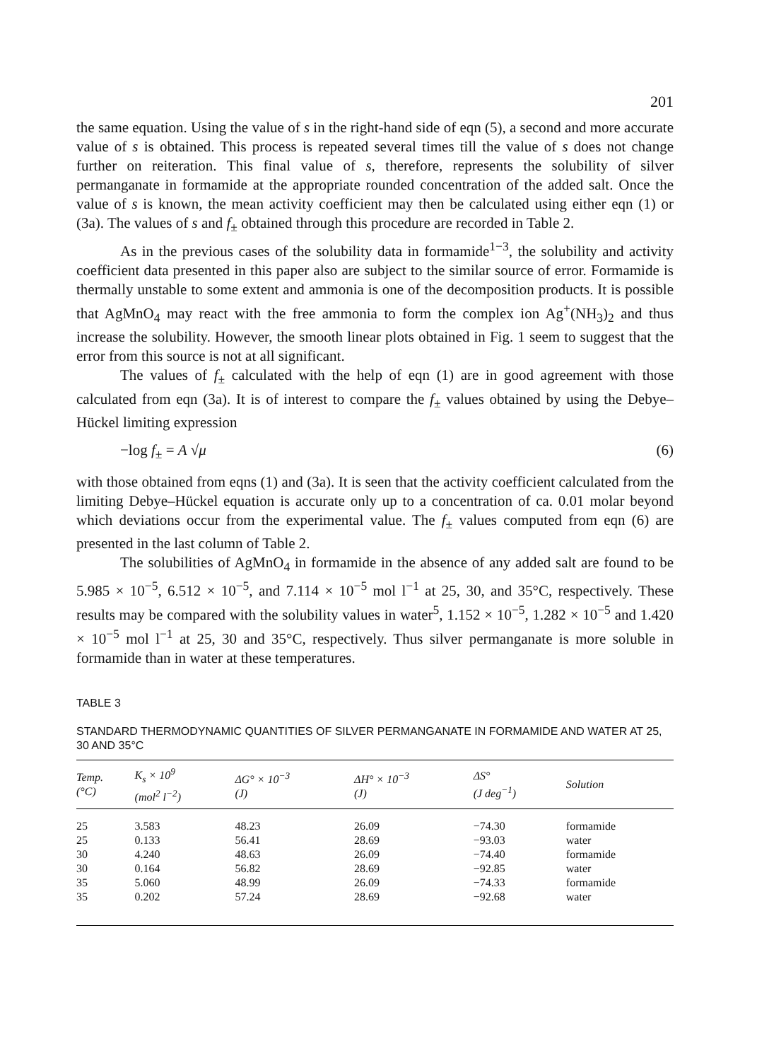201
the same equation. Using the value of s in the right-hand side of eqn (5), a second and more accurate value of s is obtained. This process is repeated several times till the value of s does not change further on reiteration. This final value of s, therefore, represents the solubility of silver permanganate in formamide at the appropriate rounded concentration of the added salt. Once the value of s is known, the mean activity coefficient may then be calculated using either eqn (1) or (3a). The values of s and f<sub>±</sub> obtained through this procedure are recorded in Table 2.
As in the previous cases of the solubility data in formamide<sup>1−3</sup>, the solubility and activity coefficient data presented in this paper also are subject to the similar source of error. Formamide is thermally unstable to some extent and ammonia is one of the decomposition products. It is possible that AgMnO<sub>4</sub> may react with the free ammonia to form the complex ion Ag<sup>+</sup>(NH<sub>3</sub>)<sub>2</sub> and thus increase the solubility. However, the smooth linear plots obtained in Fig. 1 seem to suggest that the error from this source is not at all significant.
The values of f<sub>±</sub> calculated with the help of eqn (1) are in good agreement with those calculated from eqn (3a). It is of interest to compare the f<sub>±</sub> values obtained by using the Debye–Hückel limiting expression
−log f<sub>±</sub> = A √μ (6)
with those obtained from eqns (1) and (3a). It is seen that the activity coefficient calculated from the limiting Debye–Hückel equation is accurate only up to a concentration of ca. 0.01 molar beyond which deviations occur from the experimental value. The f<sub>±</sub> values computed from eqn (6) are presented in the last column of Table 2.
The solubilities of AgMnO<sub>4</sub> in formamide in the absence of any added salt are found to be 5.985 × 10<sup>−5</sup>, 6.512 × 10<sup>−5</sup>, and 7.114 × 10<sup>−5</sup> mol l<sup>−1</sup> at 25, 30, and 35°C, respectively. These results may be compared with the solubility values in water<sup>5</sup>, 1.152 × 10<sup>−5</sup>, 1.282 × 10<sup>−5</sup> and 1.420 × 10<sup>−5</sup> mol l<sup>−1</sup> at 25, 30 and 35°C, respectively. Thus silver permanganate is more soluble in formamide than in water at these temperatures.
TABLE 3
STANDARD THERMODYNAMIC QUANTITIES OF SILVER PERMANGANATE IN FORMAMIDE AND WATER AT 25, 30 AND 35°C
| Temp. (°C) | K<sub>s</sub> × 10<sup>9</sup> (mol<sup>2</sup> l<sup>−2</sup>) | ΔG° × 10<sup>−3</sup> (J) | ΔH° × 10<sup>−3</sup> (J) | ΔS° (J deg<sup>−1</sup>) | Solution |
| --- | --- | --- | --- | --- | --- |
| 25 | 3.583 | 48.23 | 26.09 | −74.30 | formamide |
| 25 | 0.133 | 56.41 | 28.69 | −93.03 | water |
| 30 | 4.240 | 48.63 | 26.09 | −74.40 | formamide |
| 30 | 0.164 | 56.82 | 28.69 | −92.85 | water |
| 35 | 5.060 | 48.99 | 26.09 | −74.33 | formamide |
| 35 | 0.202 | 57.24 | 28.69 | −92.68 | water |